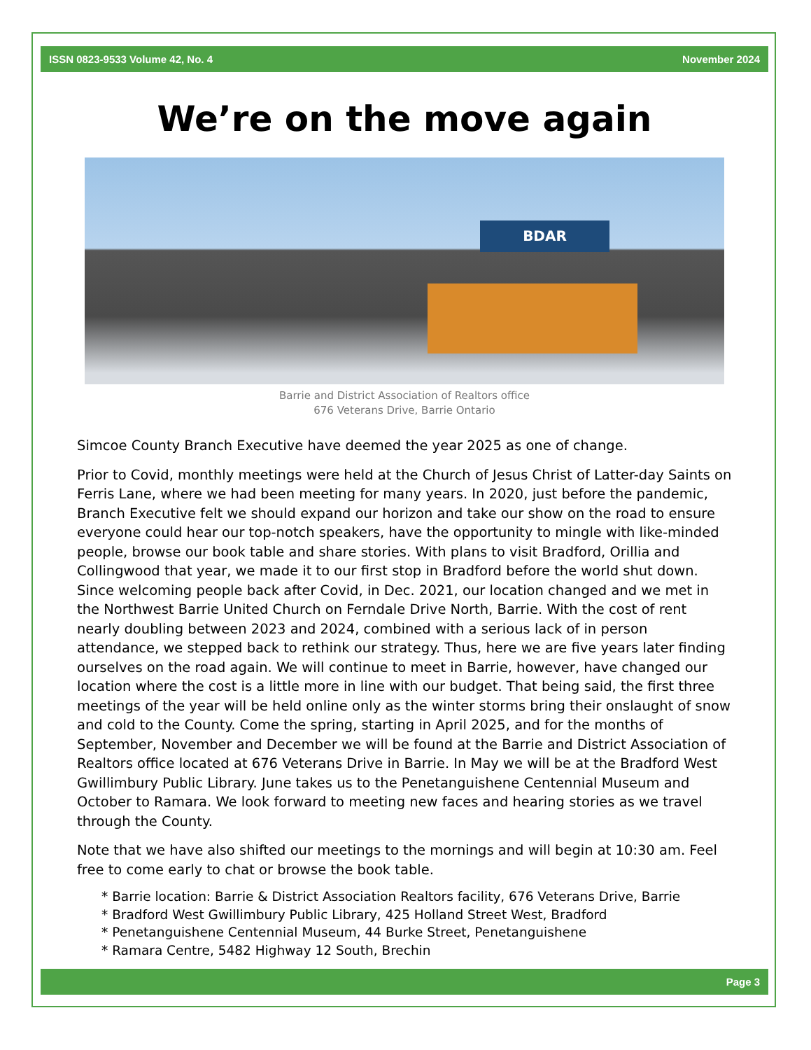ISSN 0823-9533 Volume 42, No. 4 November 2024
We’re on the move again
BDAR
Barrie and District Association of Realtors office
676 Veterans Drive, Barrie Ontario
Simcoe County Branch Executive have deemed the year 2025 as one of change.
Prior to Covid, monthly meetings were held at the Church of Jesus Christ of Latter-day Saints on Ferris Lane, where we had been meeting for many years. In 2020, just before the pandemic, Branch Executive felt we should expand our horizon and take our show on the road to ensure everyone could hear our top-notch speakers, have the opportunity to mingle with like-minded people, browse our book table and share stories. With plans to visit Bradford, Orillia and Collingwood that year, we made it to our first stop in Bradford before the world shut down. Since welcoming people back after Covid, in Dec. 2021, our location changed and we met in the Northwest Barrie United Church on Ferndale Drive North, Barrie. With the cost of rent nearly doubling between 2023 and 2024, combined with a serious lack of in person attendance, we stepped back to rethink our strategy. Thus, here we are five years later finding ourselves on the road again. We will continue to meet in Barrie, however, have changed our location where the cost is a little more in line with our budget. That being said, the first three meetings of the year will be held online only as the winter storms bring their onslaught of snow and cold to the County. Come the spring, starting in April 2025, and for the months of September, November and December we will be found at the Barrie and District Association of Realtors office located at 676 Veterans Drive in Barrie. In May we will be at the Bradford West Gwillimbury Public Library. June takes us to the Penetanguishene Centennial Museum and October to Ramara. We look forward to meeting new faces and hearing stories as we travel through the County.
Note that we have also shifted our meetings to the mornings and will begin at 10:30 am. Feel free to come early to chat or browse the book table.
* Barrie location: Barrie & District Association Realtors facility, 676 Veterans Drive, Barrie
* Bradford West Gwillimbury Public Library, 425 Holland Street West, Bradford
* Penetanguishene Centennial Museum, 44 Burke Street, Penetanguishene
* Ramara Centre, 5482 Highway 12 South, Brechin
Page 3